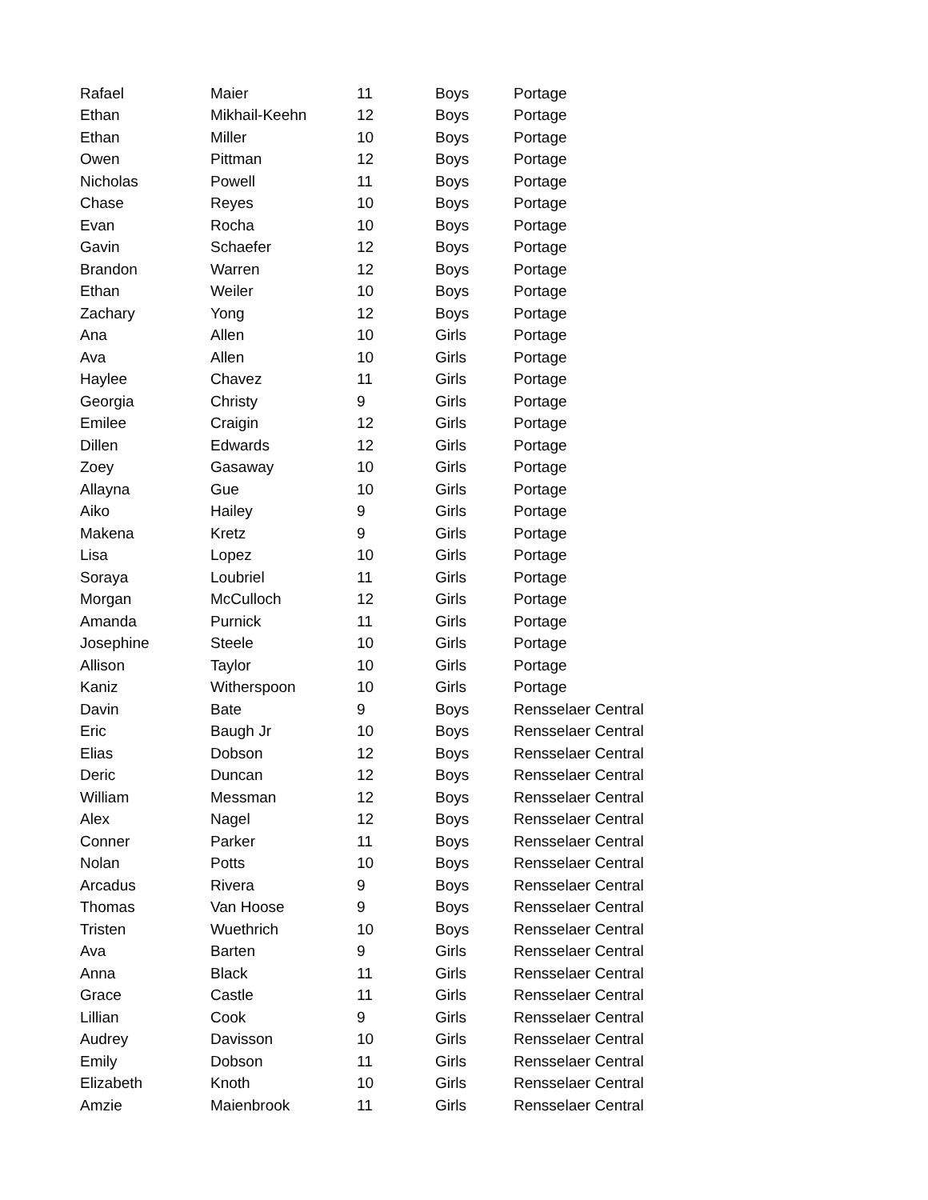| Rafael | Maier | 11 | Boys | Portage |
| Ethan | Mikhail-Keehn | 12 | Boys | Portage |
| Ethan | Miller | 10 | Boys | Portage |
| Owen | Pittman | 12 | Boys | Portage |
| Nicholas | Powell | 11 | Boys | Portage |
| Chase | Reyes | 10 | Boys | Portage |
| Evan | Rocha | 10 | Boys | Portage |
| Gavin | Schaefer | 12 | Boys | Portage |
| Brandon | Warren | 12 | Boys | Portage |
| Ethan | Weiler | 10 | Boys | Portage |
| Zachary | Yong | 12 | Boys | Portage |
| Ana | Allen | 10 | Girls | Portage |
| Ava | Allen | 10 | Girls | Portage |
| Haylee | Chavez | 11 | Girls | Portage |
| Georgia | Christy | 9 | Girls | Portage |
| Emilee | Craigin | 12 | Girls | Portage |
| Dillen | Edwards | 12 | Girls | Portage |
| Zoey | Gasaway | 10 | Girls | Portage |
| Allayna | Gue | 10 | Girls | Portage |
| Aiko | Hailey | 9 | Girls | Portage |
| Makena | Kretz | 9 | Girls | Portage |
| Lisa | Lopez | 10 | Girls | Portage |
| Soraya | Loubriel | 11 | Girls | Portage |
| Morgan | McCulloch | 12 | Girls | Portage |
| Amanda | Purnick | 11 | Girls | Portage |
| Josephine | Steele | 10 | Girls | Portage |
| Allison | Taylor | 10 | Girls | Portage |
| Kaniz | Witherspoon | 10 | Girls | Portage |
| Davin | Bate | 9 | Boys | Rensselaer Central |
| Eric | Baugh Jr | 10 | Boys | Rensselaer Central |
| Elias | Dobson | 12 | Boys | Rensselaer Central |
| Deric | Duncan | 12 | Boys | Rensselaer Central |
| William | Messman | 12 | Boys | Rensselaer Central |
| Alex | Nagel | 12 | Boys | Rensselaer Central |
| Conner | Parker | 11 | Boys | Rensselaer Central |
| Nolan | Potts | 10 | Boys | Rensselaer Central |
| Arcadus | Rivera | 9 | Boys | Rensselaer Central |
| Thomas | Van Hoose | 9 | Boys | Rensselaer Central |
| Tristen | Wuethrich | 10 | Boys | Rensselaer Central |
| Ava | Barten | 9 | Girls | Rensselaer Central |
| Anna | Black | 11 | Girls | Rensselaer Central |
| Grace | Castle | 11 | Girls | Rensselaer Central |
| Lillian | Cook | 9 | Girls | Rensselaer Central |
| Audrey | Davisson | 10 | Girls | Rensselaer Central |
| Emily | Dobson | 11 | Girls | Rensselaer Central |
| Elizabeth | Knoth | 10 | Girls | Rensselaer Central |
| Amzie | Maienbrook | 11 | Girls | Rensselaer Central |